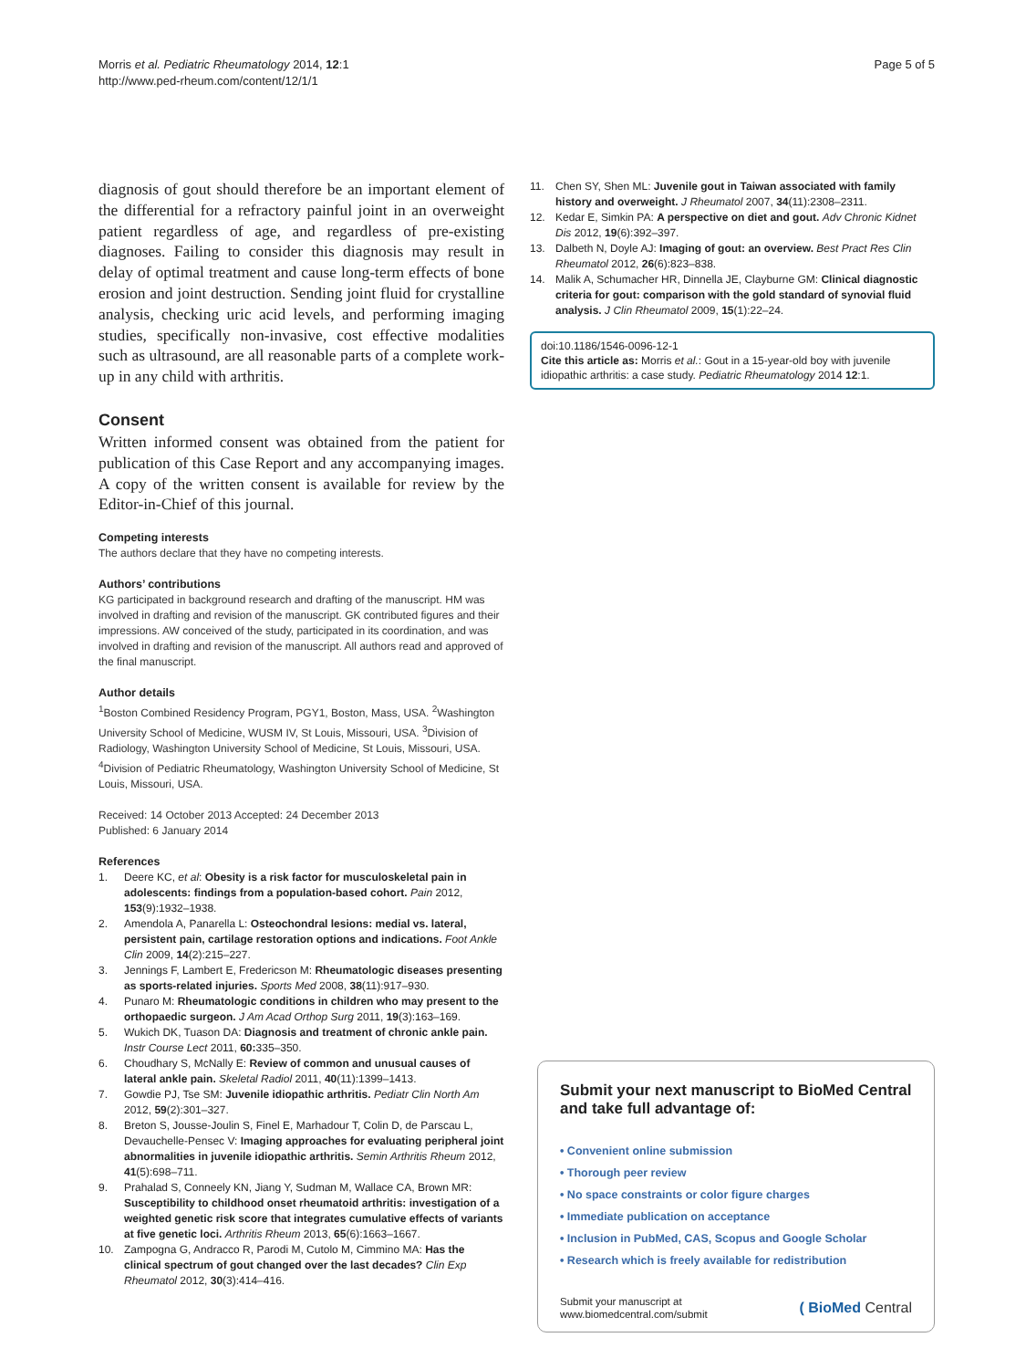Morris et al. Pediatric Rheumatology 2014, 12:1
http://www.ped-rheum.com/content/12/1/1
Page 5 of 5
diagnosis of gout should therefore be an important element of the differential for a refractory painful joint in an overweight patient regardless of age, and regardless of pre-existing diagnoses. Failing to consider this diagnosis may result in delay of optimal treatment and cause long-term effects of bone erosion and joint destruction. Sending joint fluid for crystalline analysis, checking uric acid levels, and performing imaging studies, specifically non-invasive, cost effective modalities such as ultrasound, are all reasonable parts of a complete work-up in any child with arthritis.
Consent
Written informed consent was obtained from the patient for publication of this Case Report and any accompanying images. A copy of the written consent is available for review by the Editor-in-Chief of this journal.
Competing interests
The authors declare that they have no competing interests.
Authors’ contributions
KG participated in background research and drafting of the manuscript. HM was involved in drafting and revision of the manuscript. GK contributed figures and their impressions. AW conceived of the study, participated in its coordination, and was involved in drafting and revision of the manuscript. All authors read and approved of the final manuscript.
Author details
<sup>1</sup> Boston Combined Residency Program, PGY1, Boston, Mass, USA. <sup>2</sup>Washington University School of Medicine, WUSM IV, St Louis, Missouri, USA. <sup>3</sup>Division of Radiology, Washington University School of Medicine, St Louis, Missouri, USA. <sup>4</sup>Division of Pediatric Rheumatology, Washington University School of Medicine, St Louis, Missouri, USA.
Received: 14 October 2013 Accepted: 24 December 2013
Published: 6 January 2014
References
1. Deere KC, et al: Obesity is a risk factor for musculoskeletal pain in adolescents: findings from a population-based cohort. Pain 2012, 153(9):1932–1938.
2. Amendola A, Panarella L: Osteochondral lesions: medial vs. lateral, persistent pain, cartilage restoration options and indications. Foot Ankle Clin 2009, 14(2):215–227.
3. Jennings F, Lambert E, Fredericson M: Rheumatologic diseases presenting as sports-related injuries. Sports Med 2008, 38(11):917–930.
4. Punaro M: Rheumatologic conditions in children who may present to the orthopaedic surgeon. J Am Acad Orthop Surg 2011, 19(3):163–169.
5. Wukich DK, Tuason DA: Diagnosis and treatment of chronic ankle pain. Instr Course Lect 2011, 60: 335–350.
6. Choudhary S, McNally E: Review of common and unusual causes of lateral ankle pain. Skeletal Radiol 2011, 40(11):1399–1413.
7. Gowdie PJ, Tse SM: Juvenile idiopathic arthritis. Pediatr Clin North Am 2012, 59(2):301–327.
8. Breton S, Jousse-Joulin S, Finel E, Marhadour T, Colin D, de Parscau L, Devauchelle-Pensec V: Imaging approaches for evaluating peripheral joint abnormalities in juvenile idiopathic arthritis. Semin Arthritis Rheum 2012, 41(5):698–711.
9. Prahalad S, Conneely KN, Jiang Y, Sudman M, Wallace CA, Brown MR: Susceptibility to childhood onset rheumatoid arthritis: investigation of a weighted genetic risk score that integrates cumulative effects of variants at five genetic loci. Arthritis Rheum 2013, 65(6):1663–1667.
10. Zampogna G, Andracco R, Parodi M, Cutolo M, Cimmino MA: Has the clinical spectrum of gout changed over the last decades? Clin Exp Rheumatol 2012, 30(3):414–416.
11. Chen SY, Shen ML: Juvenile gout in Taiwan associated with family history and overweight. J Rheumatol 2007, 34(11):2308–2311.
12. Kedar E, Simkin PA: A perspective on diet and gout. Adv Chronic Kidnet Dis 2012, 19(6):392–397.
13. Dalbeth N, Doyle AJ: Imaging of gout: an overview. Best Pract Res Clin Rheumatol 2012, 26(6):823–838.
14. Malik A, Schumacher HR, Dinnella JE, Clayburne GM: Clinical diagnostic criteria for gout: comparison with the gold standard of synovial fluid analysis. J Clin Rheumatol 2009, 15(1):22–24.
doi:10.1186/1546-0096-12-1
Cite this article as: Morris et al.: Gout in a 15-year-old boy with juvenile idiopathic arthritis: a case study. Pediatric Rheumatology 2014 12:1.
Submit your next manuscript to BioMed Central and take full advantage of:
• Convenient online submission
• Thorough peer review
• No space constraints or color figure charges
• Immediate publication on acceptance
• Inclusion in PubMed, CAS, Scopus and Google Scholar
• Research which is freely available for redistribution
Submit your manuscript at
www.biomedcentral.com/submit
( BioMed Central